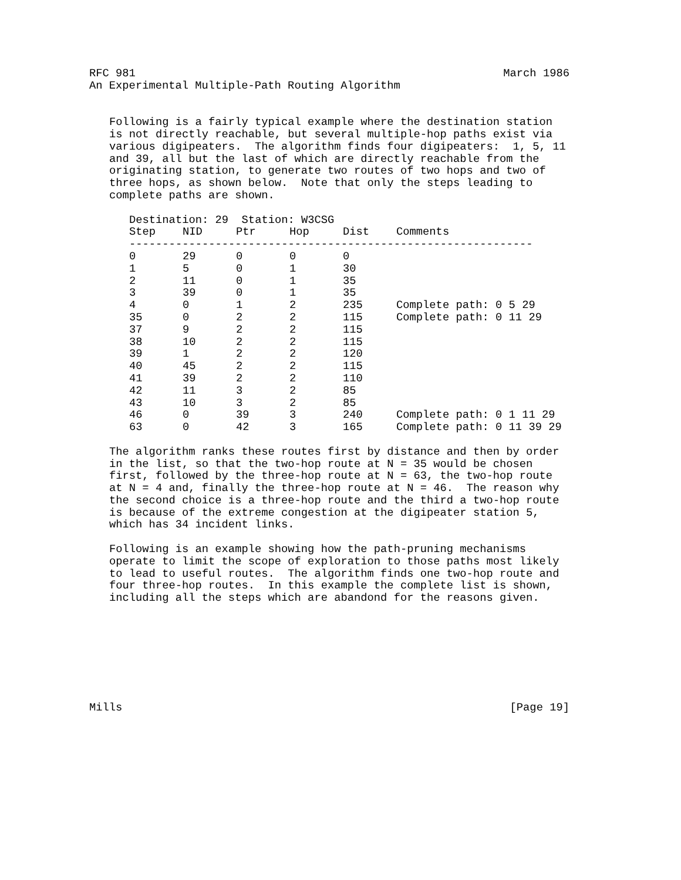RFC 981 March 1986
An Experimental Multiple-Path Routing Algorithm
Following is a fairly typical example where the destination station
is not directly reachable, but several multiple-hop paths exist via
various digipeaters. The algorithm finds four digipeaters: 1, 5, 11
and 39, all but the last of which are directly reachable from the
originating station, to generate two routes of two hops and two of
three hops, as shown below. Note that only the steps leading to
complete paths are shown.
Destination: 29 Station: W3CSG
| Step | NID | Ptr | Hop | Dist | Comments |
| --- | --- | --- | --- | --- | --- |
| ------------------------------------------------------------- | | | | | |
| 0 | 29 | 0 | 0 | 0 | |
| 1 | 5 | 0 | 1 | 30 | |
| 2 | 11 | 0 | 1 | 35 | |
| 3 | 39 | 0 | 1 | 35 | |
| 4 | 0 | 1 | 2 | 235 | Complete path: 0 5 29 |
| 35 | 0 | 2 | 2 | 115 | Complete path: 0 11 29 |
| 37 | 9 | 2 | 2 | 115 | |
| 38 | 10 | 2 | 2 | 115 | |
| 39 | 1 | 2 | 2 | 120 | |
| 40 | 45 | 2 | 2 | 115 | |
| 41 | 39 | 2 | 2 | 110 | |
| 42 | 11 | 3 | 2 | 85 | |
| 43 | 10 | 3 | 2 | 85 | |
| 46 | 0 | 39 | 3 | 240 | Complete path: 0 1 11 29 |
| 63 | 0 | 42 | 3 | 165 | Complete path: 0 11 39 29 |
The algorithm ranks these routes first by distance and then by order
in the list, so that the two-hop route at N = 35 would be chosen
first, followed by the three-hop route at N = 63, the two-hop route
at N = 4 and, finally the three-hop route at N = 46. The reason why
the second choice is a three-hop route and the third a two-hop route
is because of the extreme congestion at the digipeater station 5,
which has 34 incident links.
Following is an example showing how the path-pruning mechanisms
operate to limit the scope of exploration to those paths most likely
to lead to useful routes. The algorithm finds one two-hop route and
four three-hop routes. In this example the complete list is shown,
including all the steps which are abandond for the reasons given.
Mills [Page 19]